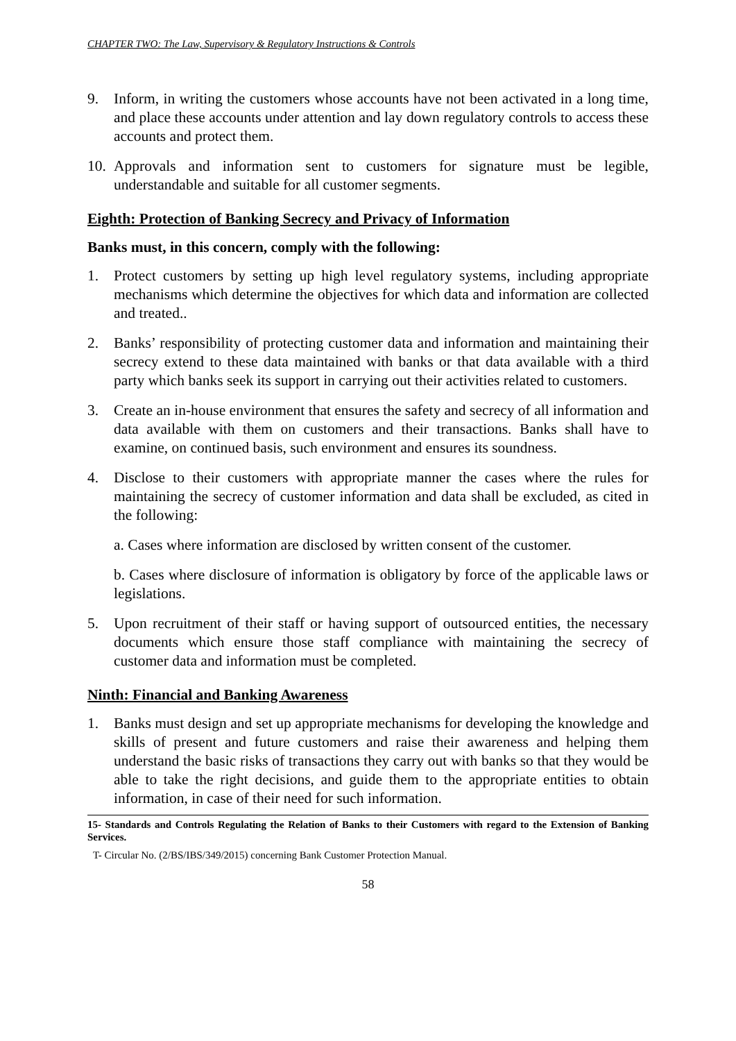CHAPTER TWO: The Law, Supervisory & Regulatory Instructions & Controls
9. Inform, in writing the customers whose accounts have not been activated in a long time, and place these accounts under attention and lay down regulatory controls to access these accounts and protect them.
10. Approvals and information sent to customers for signature must be legible, understandable and suitable for all customer segments.
Eighth: Protection of Banking Secrecy and Privacy of Information
Banks must, in this concern, comply with the following:
1. Protect customers by setting up high level regulatory systems, including appropriate mechanisms which determine the objectives for which data and information are collected and treated..
2. Banks’ responsibility of protecting customer data and information and maintaining their secrecy extend to these data maintained with banks or that data available with a third party which banks seek its support in carrying out their activities related to customers.
3. Create an in-house environment that ensures the safety and secrecy of all information and data available with them on customers and their transactions. Banks shall have to examine, on continued basis, such environment and ensures its soundness.
4. Disclose to their customers with appropriate manner the cases where the rules for maintaining the secrecy of customer information and data shall be excluded, as cited in the following:
a. Cases where information are disclosed by written consent of the customer.
b. Cases where disclosure of information is obligatory by force of the applicable laws or legislations.
5. Upon recruitment of their staff or having support of outsourced entities, the necessary documents which ensure those staff compliance with maintaining the secrecy of customer data and information must be completed.
Ninth: Financial and Banking Awareness
1. Banks must design and set up appropriate mechanisms for developing the knowledge and skills of present and future customers and raise their awareness and helping them understand the basic risks of transactions they carry out with banks so that they would be able to take the right decisions, and guide them to the appropriate entities to obtain information, in case of their need for such information.
15- Standards and Controls Regulating the Relation of Banks to their Customers with regard to the Extension of Banking Services.
T- Circular No. (2/BS/IBS/349/2015) concerning Bank Customer Protection Manual.
58